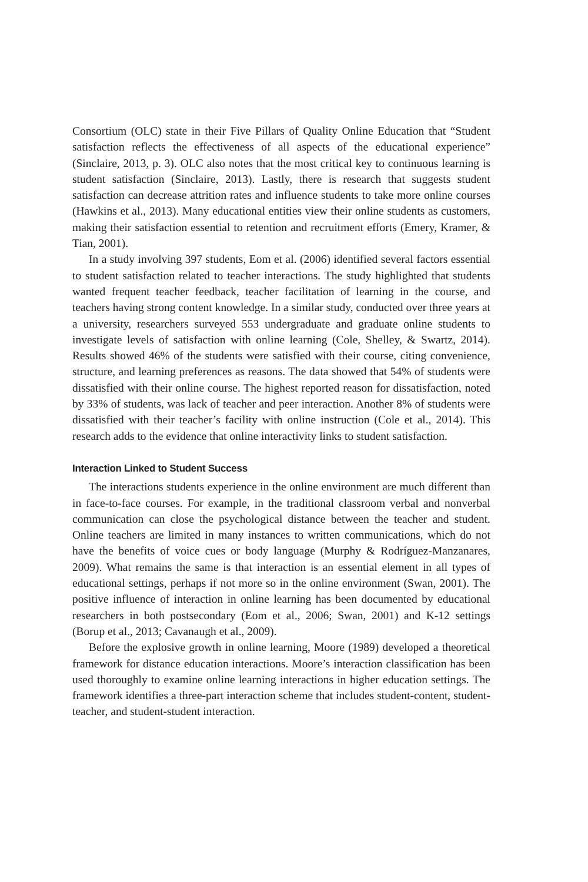Consortium (OLC) state in their Five Pillars of Quality Online Education that “Student satisfaction reflects the effectiveness of all aspects of the educational experience” (Sinclaire, 2013, p. 3). OLC also notes that the most critical key to continuous learning is student satisfaction (Sinclaire, 2013). Lastly, there is research that suggests student satisfaction can decrease attrition rates and influence students to take more online courses (Hawkins et al., 2013). Many educational entities view their online students as customers, making their satisfaction essential to retention and recruitment efforts (Emery, Kramer, & Tian, 2001).
In a study involving 397 students, Eom et al. (2006) identified several factors essential to student satisfaction related to teacher interactions. The study highlighted that students wanted frequent teacher feedback, teacher facilitation of learning in the course, and teachers having strong content knowledge. In a similar study, conducted over three years at a university, researchers surveyed 553 undergraduate and graduate online students to investigate levels of satisfaction with online learning (Cole, Shelley, & Swartz, 2014). Results showed 46% of the students were satisfied with their course, citing convenience, structure, and learning preferences as reasons. The data showed that 54% of students were dissatisfied with their online course. The highest reported reason for dissatisfaction, noted by 33% of students, was lack of teacher and peer interaction. Another 8% of students were dissatisfied with their teacher’s facility with online instruction (Cole et al., 2014). This research adds to the evidence that online interactivity links to student satisfaction.
Interaction Linked to Student Success
The interactions students experience in the online environment are much different than in face-to-face courses. For example, in the traditional classroom verbal and nonverbal communication can close the psychological distance between the teacher and student. Online teachers are limited in many instances to written communications, which do not have the benefits of voice cues or body language (Murphy & Rodríguez-Manzanares, 2009). What remains the same is that interaction is an essential element in all types of educational settings, perhaps if not more so in the online environment (Swan, 2001). The positive influence of interaction in online learning has been documented by educational researchers in both postsecondary (Eom et al., 2006; Swan, 2001) and K-12 settings (Borup et al., 2013; Cavanaugh et al., 2009).
Before the explosive growth in online learning, Moore (1989) developed a theoretical framework for distance education interactions. Moore’s interaction classification has been used thoroughly to examine online learning interactions in higher education settings. The framework identifies a three-part interaction scheme that includes student-content, student-teacher, and student-student interaction.